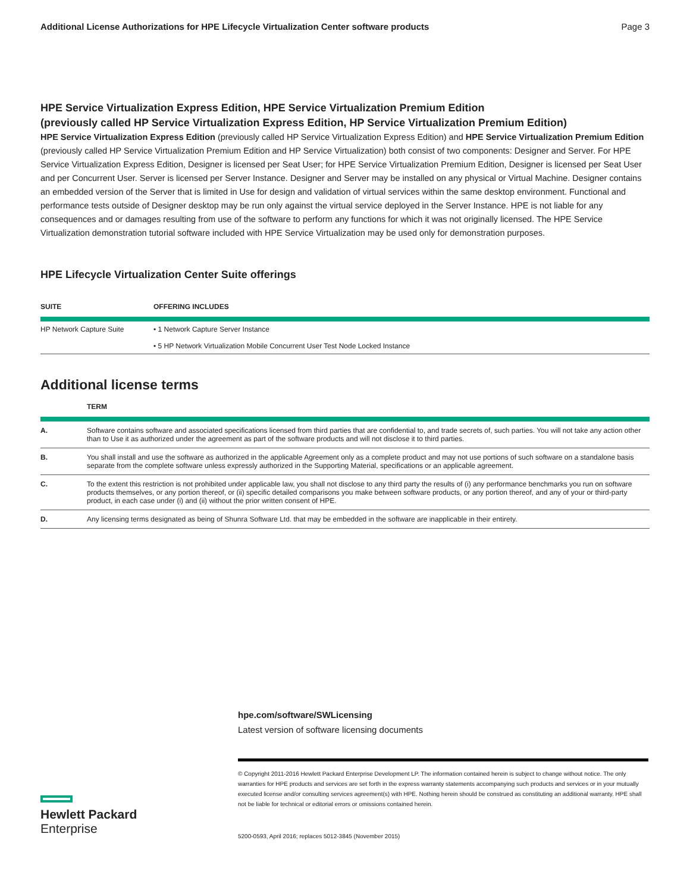Additional License Authorizations for HPE Lifecycle Virtualization Center software products Page 3
HPE Service Virtualization Express Edition, HPE Service Virtualization Premium Edition
(previously called HP Service Virtualization Express Edition, HP Service Virtualization Premium Edition)
HPE Service Virtualization Express Edition (previously called HP Service Virtualization Express Edition) and HPE Service Virtualization Premium Edition (previously called HP Service Virtualization Premium Edition and HP Service Virtualization) both consist of two components: Designer and Server. For HPE Service Virtualization Express Edition, Designer is licensed per Seat User; for HPE Service Virtualization Premium Edition, Designer is licensed per Seat User and per Concurrent User. Server is licensed per Server Instance. Designer and Server may be installed on any physical or Virtual Machine. Designer contains an embedded version of the Server that is limited in Use for design and validation of virtual services within the same desktop environment. Functional and performance tests outside of Designer desktop may be run only against the virtual service deployed in the Server Instance. HPE is not liable for any consequences and or damages resulting from use of the software to perform any functions for which it was not originally licensed. The HPE Service Virtualization demonstration tutorial software included with HPE Service Virtualization may be used only for demonstration purposes.
HPE Lifecycle Virtualization Center Suite offerings
| SUITE | OFFERING INCLUDES |
| --- | --- |
| HP Network Capture Suite | • 1 Network Capture Server Instance • 5 HP Network Virtualization Mobile Concurrent User Test Node Locked Instance |
Additional license terms
| | TERM |
| --- | --- |
| A. | Software contains software and associated specifications licensed from third parties that are confidential to, and trade secrets of, such parties. You will not take any action other than to Use it as authorized under the agreement as part of the software products and will not disclose it to third parties. |
| B. | You shall install and use the software as authorized in the applicable Agreement only as a complete product and may not use portions of such software on a standalone basis separate from the complete software unless expressly authorized in the Supporting Material, specifications or an applicable agreement. |
| C. | To the extent this restriction is not prohibited under applicable law, you shall not disclose to any third party the results of (i) any performance benchmarks you run on software products themselves, or any portion thereof, or (ii) specific detailed comparisons you make between software products, or any portion thereof, and any of your or third-party product, in each case under (i) and (ii) without the prior written consent of HPE. |
| D. | Any licensing terms designated as being of Shunra Software Ltd. that may be embedded in the software are inapplicable in their entirety. |
hpe.com/software/SWLicensing
Latest version of software licensing documents
© Copyright 2011-2016 Hewlett Packard Enterprise Development LP. The information contained herein is subject to change without notice. The only warranties for HPE products and services are set forth in the express warranty statements accompanying such products and services or in your mutually executed license and/or consulting services agreement(s) with HPE. Nothing herein should be construed as constituting an additional warranty. HPE shall not be liable for technical or editorial errors or omissions contained herein.
5200-0593, April 2016; replaces 5012-3845 (November 2015)
Hewlett Packard
Enterprise